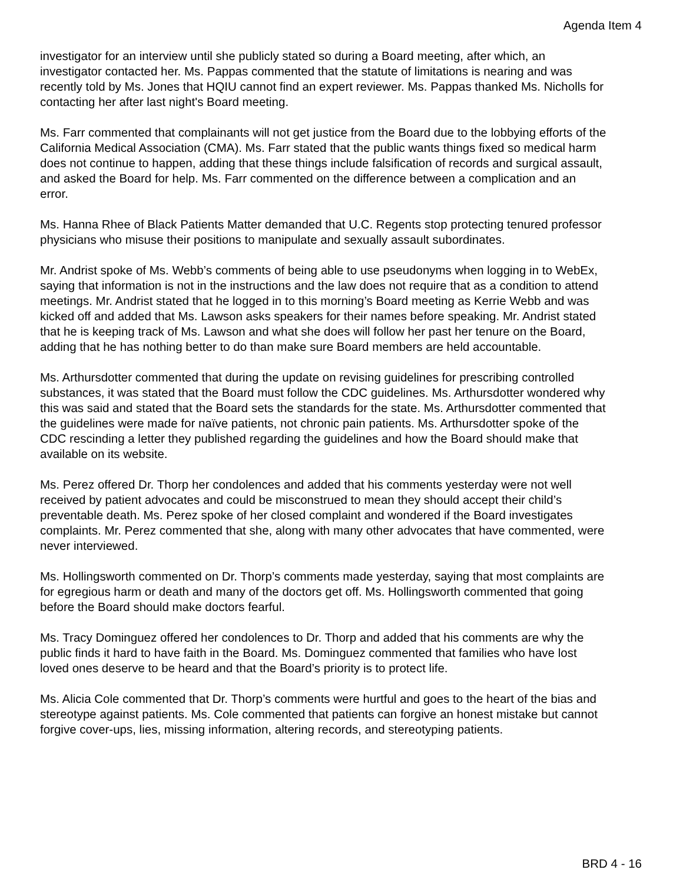Agenda Item 4
investigator for an interview until she publicly stated so during a Board meeting, after which, an investigator contacted her. Ms. Pappas commented that the statute of limitations is nearing and was recently told by Ms. Jones that HQIU cannot find an expert reviewer. Ms. Pappas thanked Ms. Nicholls for contacting her after last night's Board meeting.
Ms. Farr commented that complainants will not get justice from the Board due to the lobbying efforts of the California Medical Association (CMA). Ms. Farr stated that the public wants things fixed so medical harm does not continue to happen, adding that these things include falsification of records and surgical assault, and asked the Board for help. Ms. Farr commented on the difference between a complication and an error.
Ms. Hanna Rhee of Black Patients Matter demanded that U.C. Regents stop protecting tenured professor physicians who misuse their positions to manipulate and sexually assault subordinates.
Mr. Andrist spoke of Ms. Webb’s comments of being able to use pseudonyms when logging in to WebEx, saying that information is not in the instructions and the law does not require that as a condition to attend meetings. Mr. Andrist stated that he logged in to this morning’s Board meeting as Kerrie Webb and was kicked off and added that Ms. Lawson asks speakers for their names before speaking. Mr. Andrist stated that he is keeping track of Ms. Lawson and what she does will follow her past her tenure on the Board, adding that he has nothing better to do than make sure Board members are held accountable.
Ms. Arthursdotter commented that during the update on revising guidelines for prescribing controlled substances, it was stated that the Board must follow the CDC guidelines. Ms. Arthursdotter wondered why this was said and stated that the Board sets the standards for the state. Ms. Arthursdotter commented that the guidelines were made for naïve patients, not chronic pain patients. Ms. Arthursdotter spoke of the CDC rescinding a letter they published regarding the guidelines and how the Board should make that available on its website.
Ms. Perez offered Dr. Thorp her condolences and added that his comments yesterday were not well received by patient advocates and could be misconstrued to mean they should accept their child’s preventable death. Ms. Perez spoke of her closed complaint and wondered if the Board investigates complaints. Mr. Perez commented that she, along with many other advocates that have commented, were never interviewed.
Ms. Hollingsworth commented on Dr. Thorp’s comments made yesterday, saying that most complaints are for egregious harm or death and many of the doctors get off. Ms. Hollingsworth commented that going before the Board should make doctors fearful.
Ms. Tracy Dominguez offered her condolences to Dr. Thorp and added that his comments are why the public finds it hard to have faith in the Board. Ms. Dominguez commented that families who have lost loved ones deserve to be heard and that the Board’s priority is to protect life.
Ms. Alicia Cole commented that Dr. Thorp’s comments were hurtful and goes to the heart of the bias and stereotype against patients. Ms. Cole commented that patients can forgive an honest mistake but cannot forgive cover-ups, lies, missing information, altering records, and stereotyping patients.
BRD 4 - 16